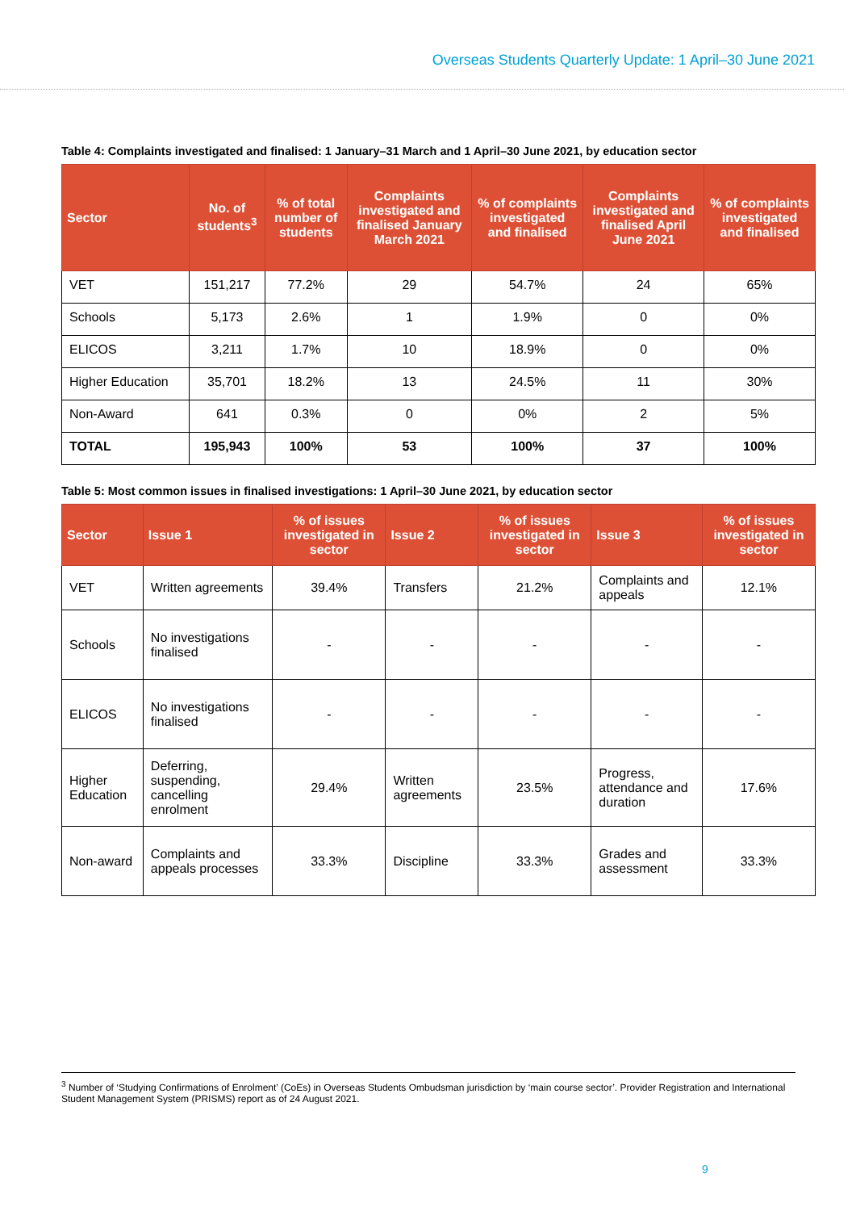Overseas Students Quarterly Update: 1 April–30 June 2021
Table 4: Complaints investigated and finalised: 1 January–31 March and 1 April–30 June 2021, by education sector
| Sector | No. of students<sup>3</sup> | % of total number of students | Complaints investigated and finalised January March 2021 | % of complaints investigated and finalised | Complaints investigated and finalised April June 2021 | % of complaints investigated and finalised |
| --- | --- | --- | --- | --- | --- | --- |
| VET | 151,217 | 77.2% | 29 | 54.7% | 24 | 65% |
| Schools | 5,173 | 2.6% | 1 | 1.9% | 0 | 0% |
| ELICOS | 3,211 | 1.7% | 10 | 18.9% | 0 | 0% |
| Higher Education | 35,701 | 18.2% | 13 | 24.5% | 11 | 30% |
| Non-Award | 641 | 0.3% | 0 | 0% | 2 | 5% |
| TOTAL | 195,943 | 100% | 53 | 100% | 37 | 100% |
Table 5: Most common issues in finalised investigations: 1 April–30 June 2021, by education sector
| Sector | Issue 1 | % of issues investigated in sector | Issue 2 | % of issues investigated in sector | Issue 3 | % of issues investigated in sector |
| --- | --- | --- | --- | --- | --- | --- |
| VET | Written agreements | 39.4% | Transfers | 21.2% | Complaints and appeals | 12.1% |
| Schools | No investigations finalised | - | - | - | - | - |
| ELICOS | No investigations finalised | - | - | - | - | - |
| Higher Education | Deferring, suspending, cancelling enrolment | 29.4% | Written agreements | 23.5% | Progress, attendance and duration | 17.6% |
| Non-award | Complaints and appeals processes | 33.3% | Discipline | 33.3% | Grades and assessment | 33.3% |
<sup>3</sup> Number of ‘Studying Confirmations of Enrolment’ (CoEs) in Overseas Students Ombudsman jurisdiction by ‘main course sector’. Provider Registration and International Student Management System (PRISMS) report as of 24 August 2021.
9